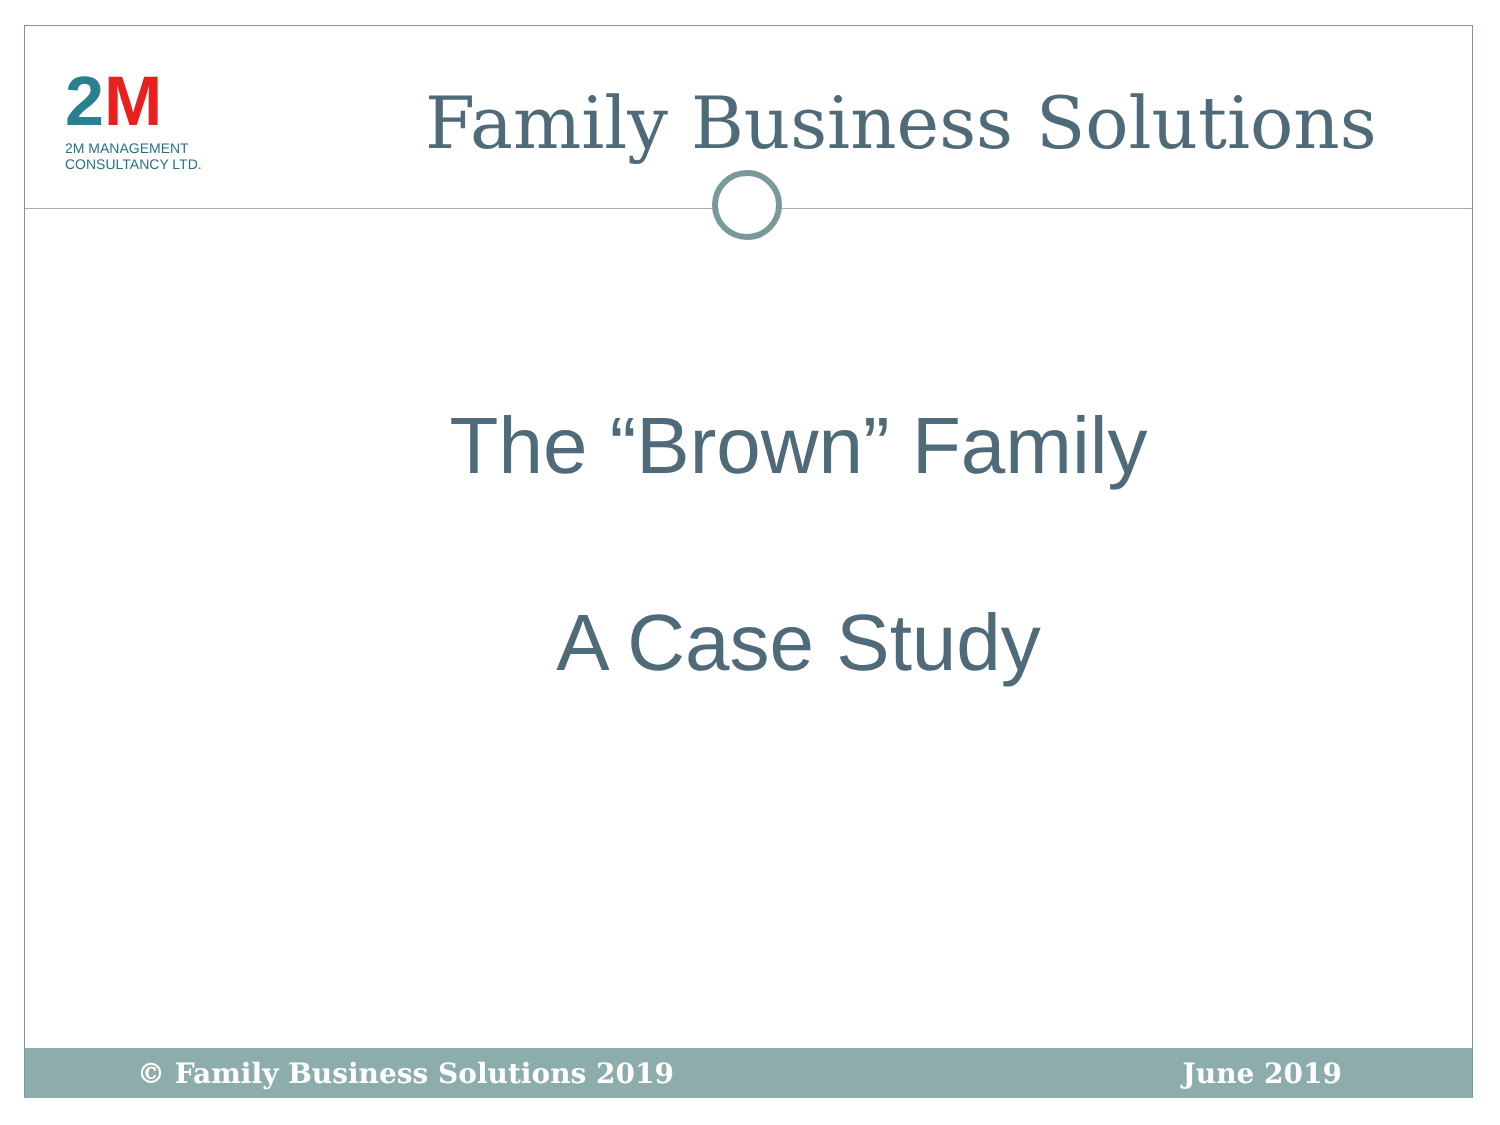2M
2M MANAGEMENT CONSULTANCY LTD.
Family Business Solutions
The “Brown” Family
A Case Study
© Family Business Solutions 2019 June 2019